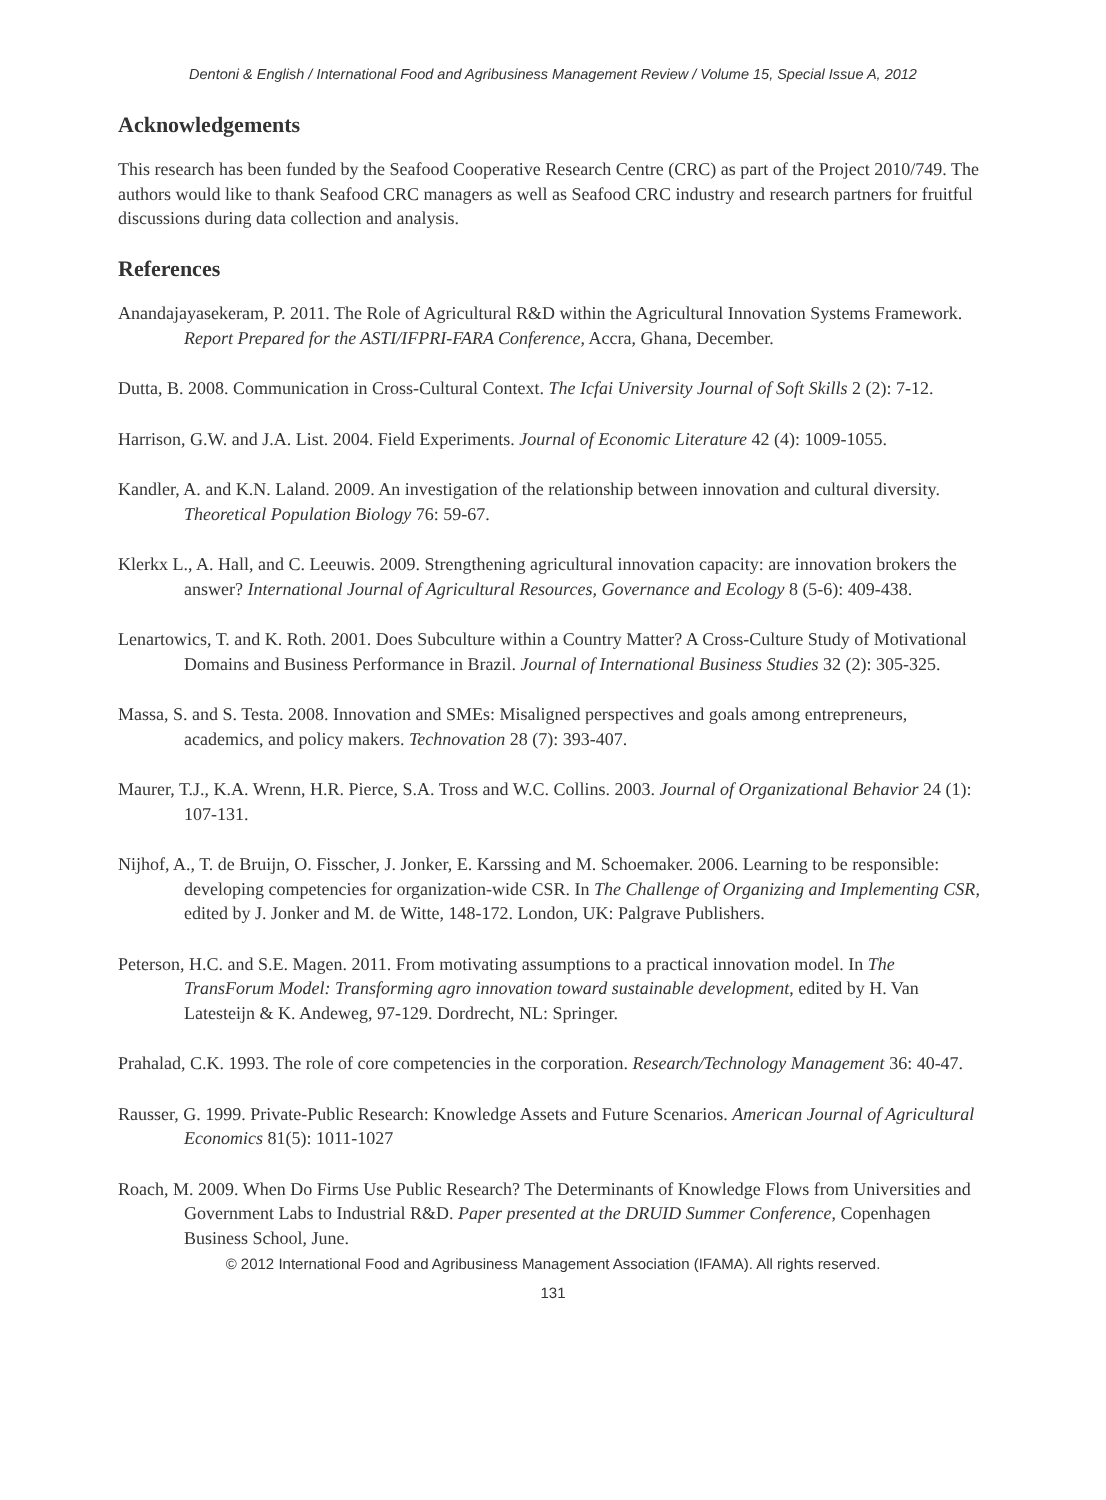Dentoni & English / International Food and Agribusiness Management Review / Volume 15, Special Issue A, 2012
Acknowledgements
This research has been funded by the Seafood Cooperative Research Centre (CRC) as part of the Project 2010/749. The authors would like to thank Seafood CRC managers as well as Seafood CRC industry and research partners for fruitful discussions during data collection and analysis.
References
Anandajayasekeram, P. 2011. The Role of Agricultural R&D within the Agricultural Innovation Systems Framework. Report Prepared for the ASTI/IFPRI-FARA Conference, Accra, Ghana, December.
Dutta, B. 2008. Communication in Cross-Cultural Context. The Icfai University Journal of Soft Skills 2 (2): 7-12.
Harrison, G.W. and J.A. List. 2004. Field Experiments. Journal of Economic Literature 42 (4): 1009-1055.
Kandler, A. and K.N. Laland. 2009. An investigation of the relationship between innovation and cultural diversity. Theoretical Population Biology 76: 59-67.
Klerkx L., A. Hall, and C. Leeuwis. 2009. Strengthening agricultural innovation capacity: are innovation brokers the answer? International Journal of Agricultural Resources, Governance and Ecology 8 (5-6): 409-438.
Lenartowics, T. and K. Roth. 2001. Does Subculture within a Country Matter? A Cross-Culture Study of Motivational Domains and Business Performance in Brazil. Journal of International Business Studies 32 (2): 305-325.
Massa, S. and S. Testa. 2008. Innovation and SMEs: Misaligned perspectives and goals among entrepreneurs, academics, and policy makers. Technovation 28 (7): 393-407.
Maurer, T.J., K.A. Wrenn, H.R. Pierce, S.A. Tross and W.C. Collins. 2003. Journal of Organizational Behavior 24 (1): 107-131.
Nijhof, A., T. de Bruijn, O. Fisscher, J. Jonker, E. Karssing and M. Schoemaker. 2006. Learning to be responsible: developing competencies for organization-wide CSR. In The Challenge of Organizing and Implementing CSR, edited by J. Jonker and M. de Witte, 148-172. London, UK: Palgrave Publishers.
Peterson, H.C. and S.E. Magen. 2011. From motivating assumptions to a practical innovation model. In The TransForum Model: Transforming agro innovation toward sustainable development, edited by H. Van Latesteijn & K. Andeweg, 97-129. Dordrecht, NL: Springer.
Prahalad, C.K. 1993. The role of core competencies in the corporation. Research/Technology Management 36: 40-47.
Rausser, G. 1999. Private-Public Research: Knowledge Assets and Future Scenarios. American Journal of Agricultural Economics 81(5): 1011-1027
Roach, M. 2009. When Do Firms Use Public Research? The Determinants of Knowledge Flows from Universities and Government Labs to Industrial R&D. Paper presented at the DRUID Summer Conference, Copenhagen Business School, June.
© 2012 International Food and Agribusiness Management Association (IFAMA). All rights reserved.
131